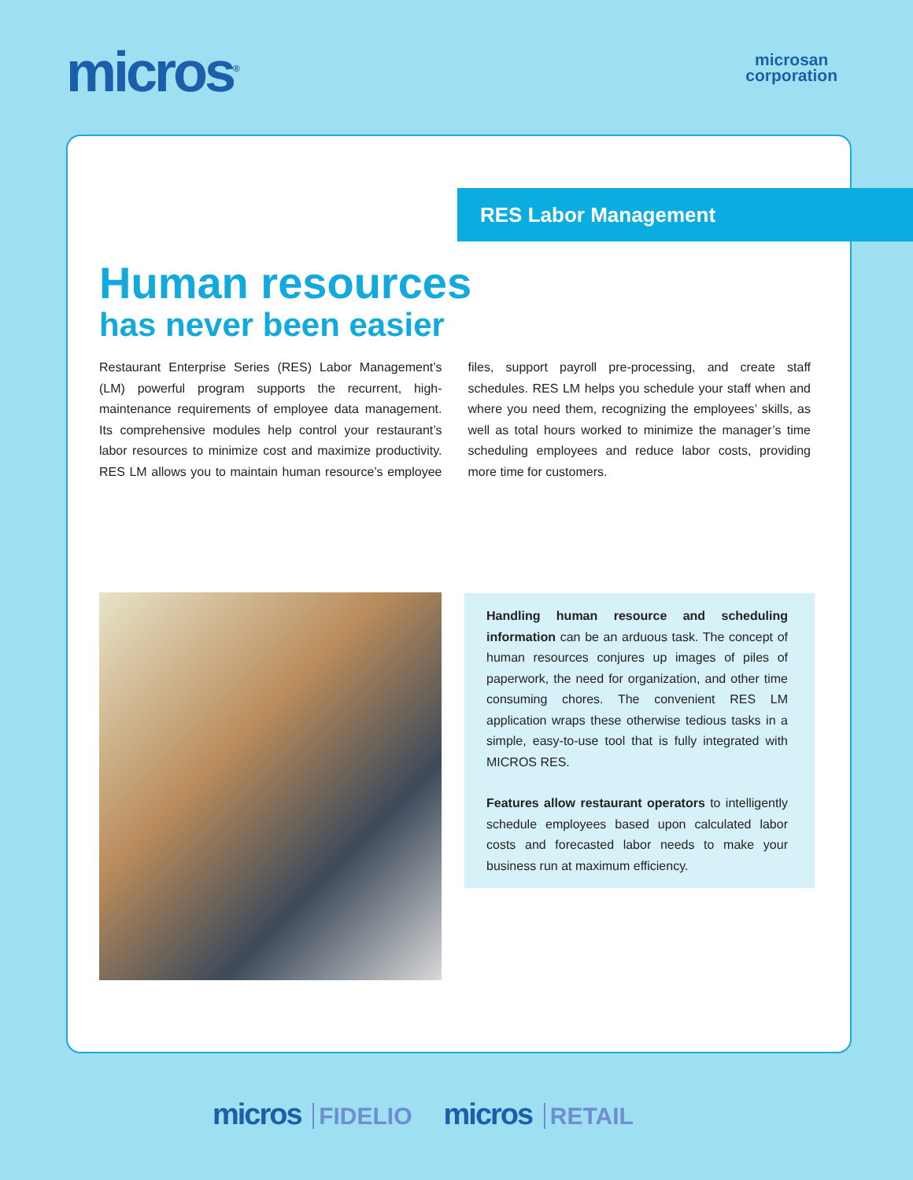micros<sup>®</sup>
microsan
corporation
RES Labor Management
Human resources
has never been easier
Restaurant Enterprise Series (RES) Labor Management’s (LM) powerful program supports the recurrent, high-maintenance requirements of employee data management. Its comprehensive modules help control your restaurant’s labor resources to minimize cost and maximize productivity. RES LM allows you to maintain human resource’s employee files, support payroll pre-processing, and create staff schedules. RES LM helps you schedule your staff when and where you need them, recognizing the employees’ skills, as well as total hours worked to minimize the manager’s time scheduling employees and reduce labor costs, providing more time for customers.
Handling human resource and scheduling information can be an arduous task. The concept of human resources conjures up images of piles of paperwork, the need for organization, and other time consuming chores. The convenient RES LM application wraps these otherwise tedious tasks in a simple, easy-to-use tool that is fully integrated with MICROS RES.
Features allow restaurant operators to intelligently schedule employees based upon calculated labor costs and forecasted labor needs to make your business run at maximum efficiency.
micros FIDELIO
micros RETAIL